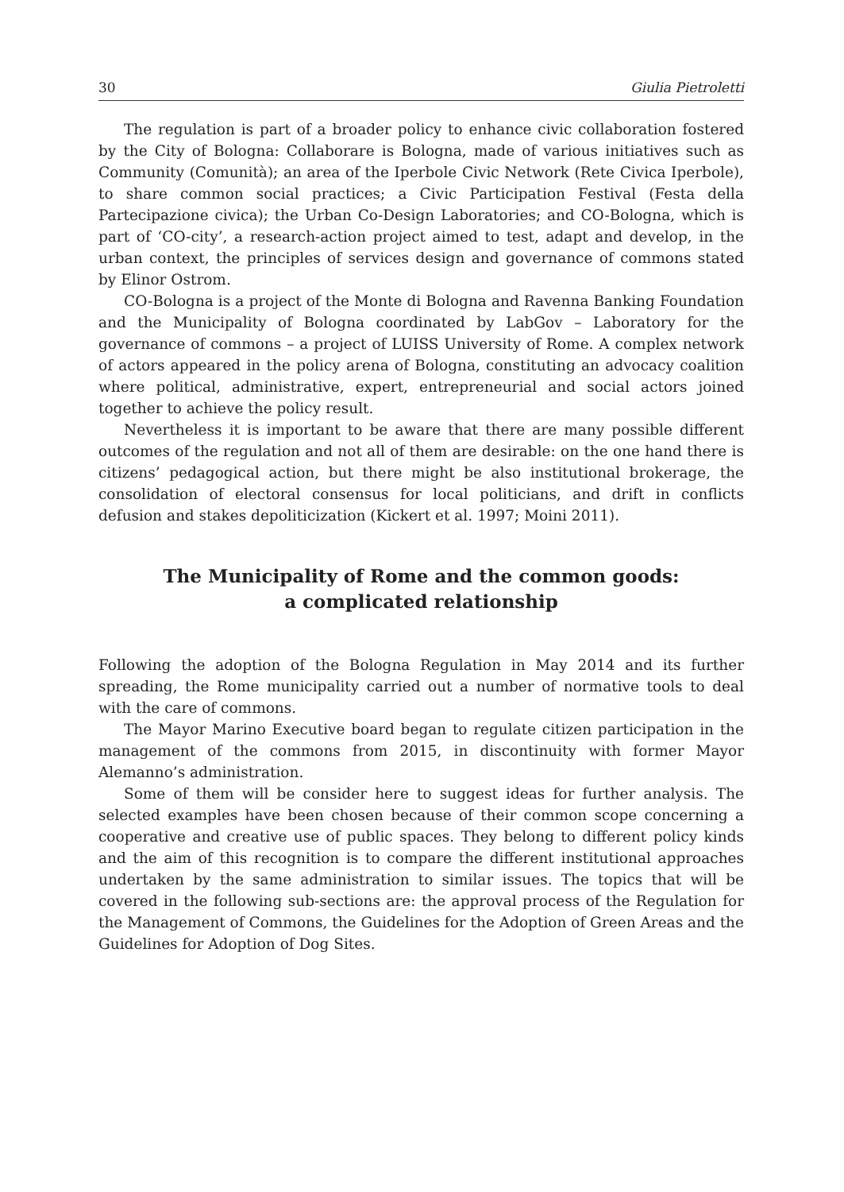30 Giulia Pietroletti
The regulation is part of a broader policy to enhance civic collaboration fostered by the City of Bologna: Collaborare is Bologna, made of various initiatives such as Community (Comunità); an area of the Iperbole Civic Network (Rete Civica Iperbole), to share common social practices; a Civic Participation Festival (Festa della Partecipazione civica); the Urban Co-Design Laboratories; and CO-Bologna, which is part of ‘CO-city’, a research-action project aimed to test, adapt and develop, in the urban context, the principles of services design and governance of commons stated by Elinor Ostrom.
CO-Bologna is a project of the Monte di Bologna and Ravenna Banking Foundation and the Municipality of Bologna coordinated by LabGov – Laboratory for the governance of commons – a project of LUISS University of Rome. A complex network of actors appeared in the policy arena of Bologna, constituting an advocacy coalition where political, administrative, expert, entrepreneurial and social actors joined together to achieve the policy result.
Nevertheless it is important to be aware that there are many possible different outcomes of the regulation and not all of them are desirable: on the one hand there is citizens’ pedagogical action, but there might be also institutional brokerage, the consolidation of electoral consensus for local politicians, and drift in conflicts defusion and stakes depoliticization (Kickert et al. 1997; Moini 2011).
The Municipality of Rome and the common goods:
a complicated relationship
Following the adoption of the Bologna Regulation in May 2014 and its further spreading, the Rome municipality carried out a number of normative tools to deal with the care of commons.
The Mayor Marino Executive board began to regulate citizen participation in the management of the commons from 2015, in discontinuity with former Mayor Alemanno’s administration.
Some of them will be consider here to suggest ideas for further analysis. The selected examples have been chosen because of their common scope concerning a cooperative and creative use of public spaces. They belong to different policy kinds and the aim of this recognition is to compare the different institutional approaches undertaken by the same administration to similar issues. The topics that will be covered in the following sub-sections are: the approval process of the Regulation for the Management of Commons, the Guidelines for the Adoption of Green Areas and the Guidelines for Adoption of Dog Sites.